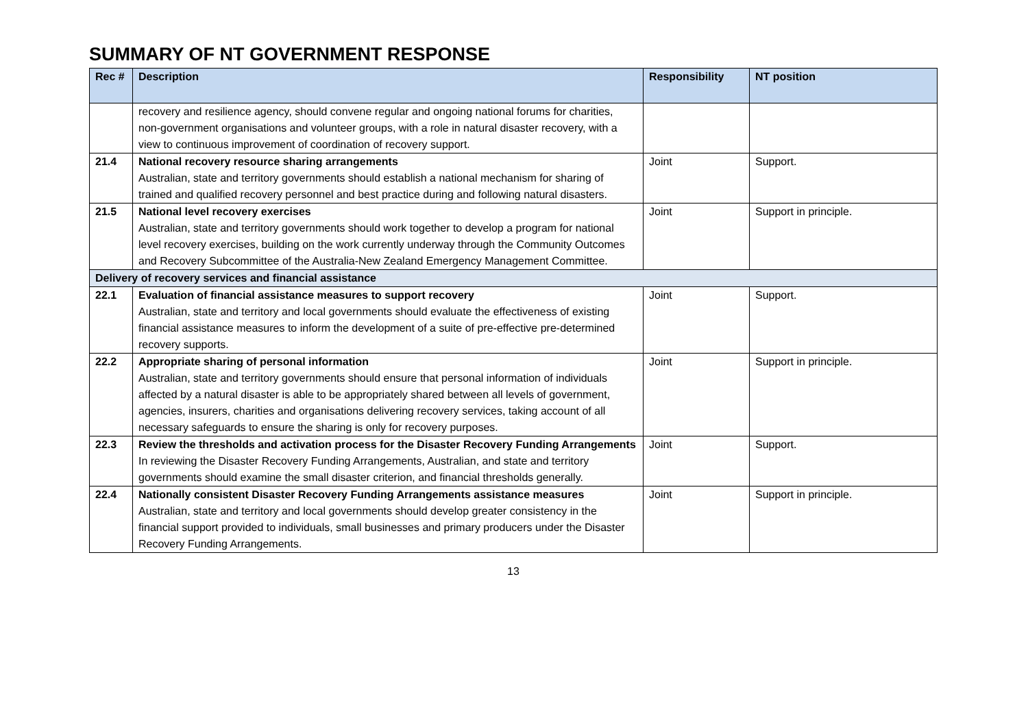SUMMARY OF NT GOVERNMENT RESPONSE
| Rec # | Description | Responsibility | NT position |
| --- | --- | --- | --- |
| | recovery and resilience agency, should convene regular and ongoing national forums for charities, non-government organisations and volunteer groups, with a role in natural disaster recovery, with a view to continuous improvement of coordination of recovery support. | | |
| 21.4 | National recovery resource sharing arrangements Australian, state and territory governments should establish a national mechanism for sharing of trained and qualified recovery personnel and best practice during and following natural disasters. | Joint | Support. |
| 21.5 | National level recovery exercises Australian, state and territory governments should work together to develop a program for national level recovery exercises, building on the work currently underway through the Community Outcomes and Recovery Subcommittee of the Australia-New Zealand Emergency Management Committee. | Joint | Support in principle. |
| Delivery of recovery services and financial assistance | | | |
| 22.1 | Evaluation of financial assistance measures to support recovery Australian, state and territory and local governments should evaluate the effectiveness of existing financial assistance measures to inform the development of a suite of pre-effective pre-determined recovery supports. | Joint | Support. |
| 22.2 | Appropriate sharing of personal information Australian, state and territory governments should ensure that personal information of individuals affected by a natural disaster is able to be appropriately shared between all levels of government, agencies, insurers, charities and organisations delivering recovery services, taking account of all necessary safeguards to ensure the sharing is only for recovery purposes. | Joint | Support in principle. |
| 22.3 | Review the thresholds and activation process for the Disaster Recovery Funding Arrangements In reviewing the Disaster Recovery Funding Arrangements, Australian, and state and territory governments should examine the small disaster criterion, and financial thresholds generally. | Joint | Support. |
| 22.4 | Nationally consistent Disaster Recovery Funding Arrangements assistance measures Australian, state and territory and local governments should develop greater consistency in the financial support provided to individuals, small businesses and primary producers under the Disaster Recovery Funding Arrangements. | Joint | Support in principle. |
13